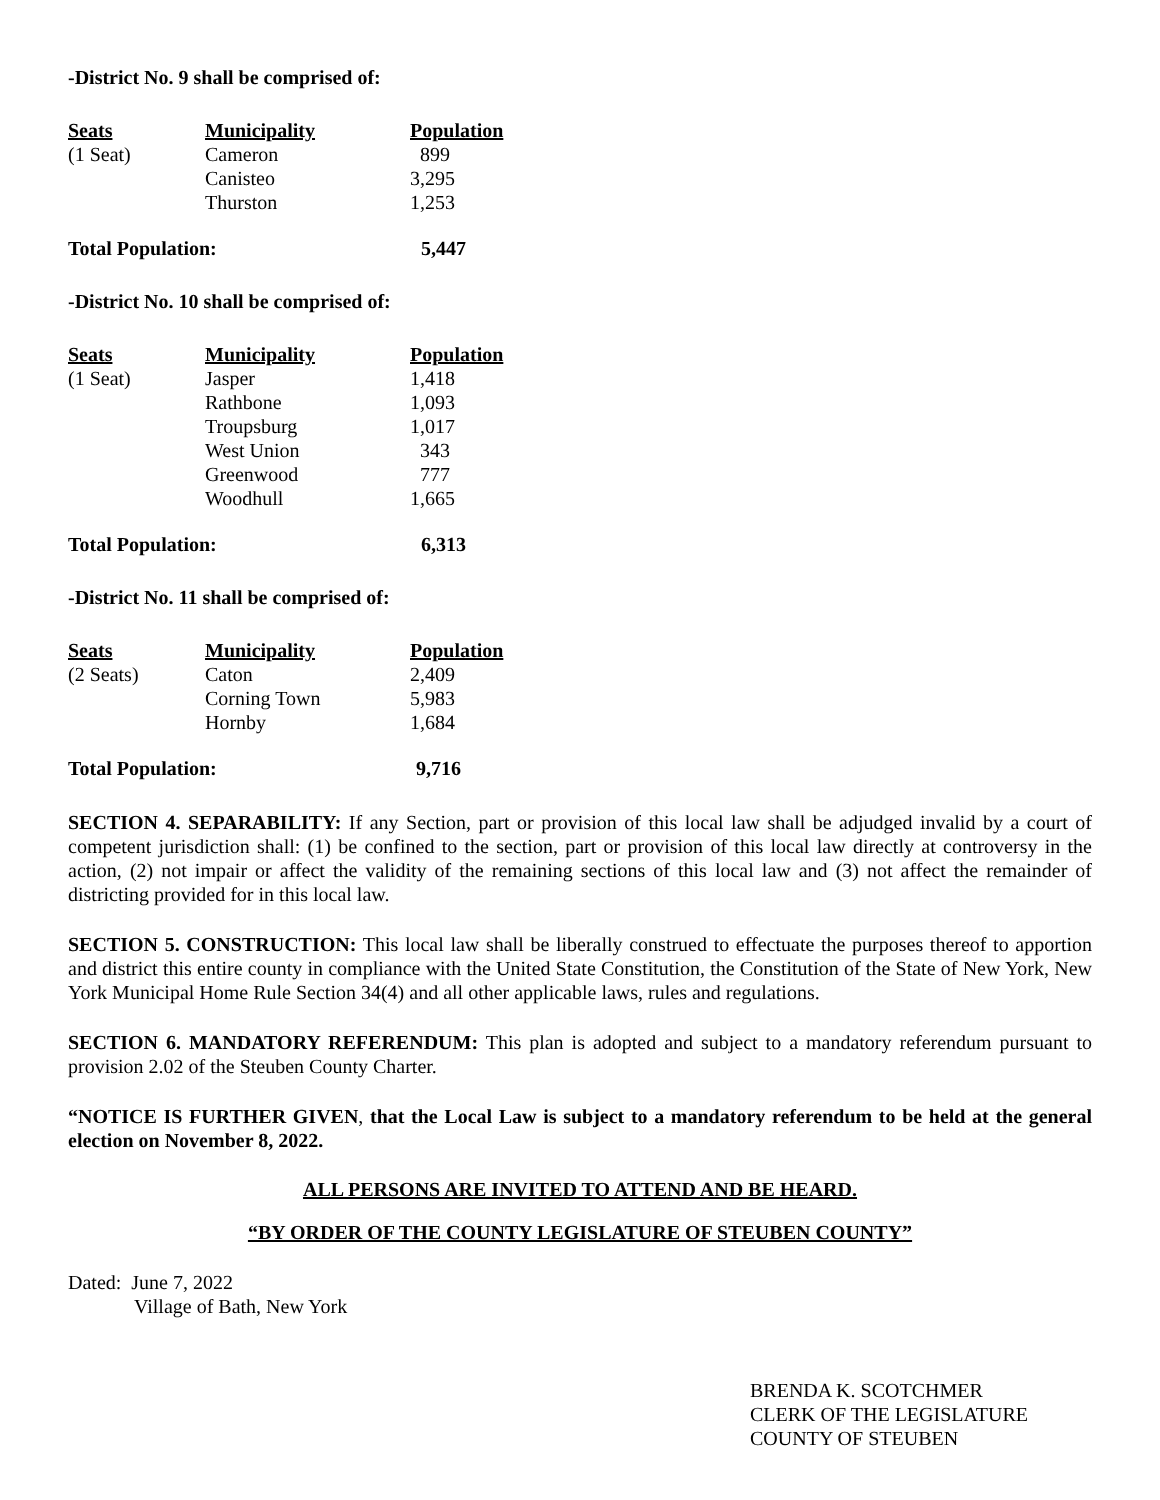-District No. 9 shall be comprised of:
| Seats | Municipality | Population |
| --- | --- | --- |
| (1 Seat) | Cameron | 899 |
| | Canisteo | 3,295 |
| | Thurston | 1,253 |
Total Population: 5,447
-District No. 10 shall be comprised of:
| Seats | Municipality | Population |
| --- | --- | --- |
| (1 Seat) | Jasper | 1,418 |
| | Rathbone | 1,093 |
| | Troupsburg | 1,017 |
| | West Union | 343 |
| | Greenwood | 777 |
| | Woodhull | 1,665 |
Total Population: 6,313
-District No. 11 shall be comprised of:
| Seats | Municipality | Population |
| --- | --- | --- |
| (2 Seats) | Caton | 2,409 |
| | Corning Town | 5,983 |
| | Hornby | 1,684 |
Total Population: 9,716
SECTION 4. SEPARABILITY: If any Section, part or provision of this local law shall be adjudged invalid by a court of competent jurisdiction shall: (1) be confined to the section, part or provision of this local law directly at controversy in the action, (2) not impair or affect the validity of the remaining sections of this local law and (3) not affect the remainder of districting provided for in this local law.
SECTION 5. CONSTRUCTION: This local law shall be liberally construed to effectuate the purposes thereof to apportion and district this entire county in compliance with the United State Constitution, the Constitution of the State of New York, New York Municipal Home Rule Section 34(4) and all other applicable laws, rules and regulations.
SECTION 6. MANDATORY REFERENDUM: This plan is adopted and subject to a mandatory referendum pursuant to provision 2.02 of the Steuben County Charter.
“NOTICE IS FURTHER GIVEN, that the Local Law is subject to a mandatory referendum to be held at the general election on November 8, 2022.
ALL PERSONS ARE INVITED TO ATTEND AND BE HEARD.
“BY ORDER OF THE COUNTY LEGISLATURE OF STEUBEN COUNTY”
Dated: June 7, 2022
Village of Bath, New York
BRENDA K. SCOTCHMER
CLERK OF THE LEGISLATURE
COUNTY OF STEUBEN